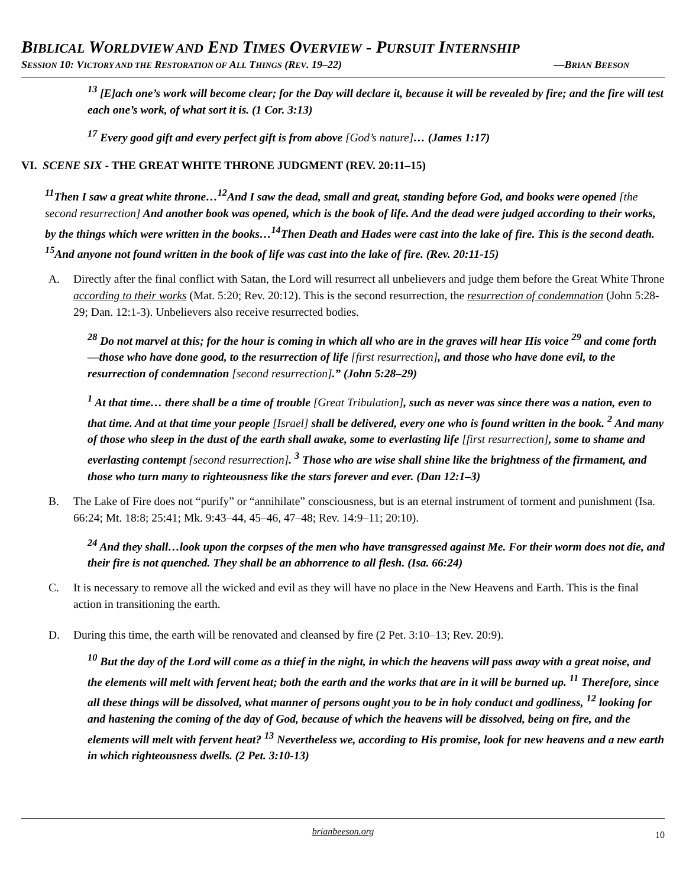BIBLICAL WORLDVIEW AND END TIMES OVERVIEW - PURSUIT INTERNSHIP
SESSION 10: VICTORY AND THE RESTORATION OF ALL THINGS (REV. 19–22) —BRIAN BEESON
<sup>13</sup> [E]ach one’s work will become clear; for the Day will declare it, because it will be revealed by fire; and the fire will test each one’s work, of what sort it is. (1 Cor. 3:13)
<sup>17</sup> Every good gift and every perfect gift is from above [God’s nature]… (James 1:17)
VI. SCENE SIX - THE GREAT WHITE THRONE JUDGMENT (REV. 20:11–15)
<sup>11</sup> Then I saw a great white throne…<sup>12</sup>And I saw the dead, small and great, standing before God, and books were opened [the second resurrection] And another book was opened, which is the book of life. And the dead were judged according to their works, by the things which were written in the books…<sup>14</sup>Then Death and Hades were cast into the lake of fire. This is the second death. <sup>15</sup>And anyone not found written in the book of life was cast into the lake of fire. (Rev. 20:11-15)
A. Directly after the final conflict with Satan, the Lord will resurrect all unbelievers and judge them before the Great White Throne according to their works (Mat. 5:20; Rev. 20:12). This is the second resurrection, the resurrection of condemnation (John 5:28-29; Dan. 12:1-3). Unbelievers also receive resurrected bodies.
<sup>28</sup> Do not marvel at this; for the hour is coming in which all who are in the graves will hear His voice <sup>29</sup> and come forth—those who have done good, to the resurrection of life [first resurrection], and those who have done evil, to the resurrection of condemnation [second resurrection].” (John 5:28–29)
<sup>1</sup> At that time… there shall be a time of trouble [Great Tribulation], such as never was since there was a nation, even to that time. And at that time your people [Israel] shall be delivered, every one who is found written in the book. <sup>2</sup> And many of those who sleep in the dust of the earth shall awake, some to everlasting life [first resurrection], some to shame and everlasting contempt [second resurrection]. <sup>3</sup> Those who are wise shall shine like the brightness of the firmament, and those who turn many to righteousness like the stars forever and ever. (Dan 12:1–3)
B. The Lake of Fire does not “purify” or “annihilate” consciousness, but is an eternal instrument of torment and punishment (Isa. 66:24; Mt. 18:8; 25:41; Mk. 9:43–44, 45–46, 47–48; Rev. 14:9–11; 20:10).
<sup>24</sup> And they shall…look upon the corpses of the men who have transgressed against Me. For their worm does not die, and their fire is not quenched. They shall be an abhorrence to all flesh. (Isa. 66:24)
C. It is necessary to remove all the wicked and evil as they will have no place in the New Heavens and Earth. This is the final action in transitioning the earth.
D. During this time, the earth will be renovated and cleansed by fire (2 Pet. 3:10–13; Rev. 20:9).
<sup>10</sup> But the day of the Lord will come as a thief in the night, in which the heavens will pass away with a great noise, and the elements will melt with fervent heat; both the earth and the works that are in it will be burned up. <sup>11</sup> Therefore, since all these things will be dissolved, what manner of persons ought you to be in holy conduct and godliness, <sup>12</sup> looking for and hastening the coming of the day of God, because of which the heavens will be dissolved, being on fire, and the elements will melt with fervent heat? <sup>13</sup> Nevertheless we, according to His promise, look for new heavens and a new earth in which righteousness dwells. (2 Pet. 3:10-13)
brianbeeson.org
10